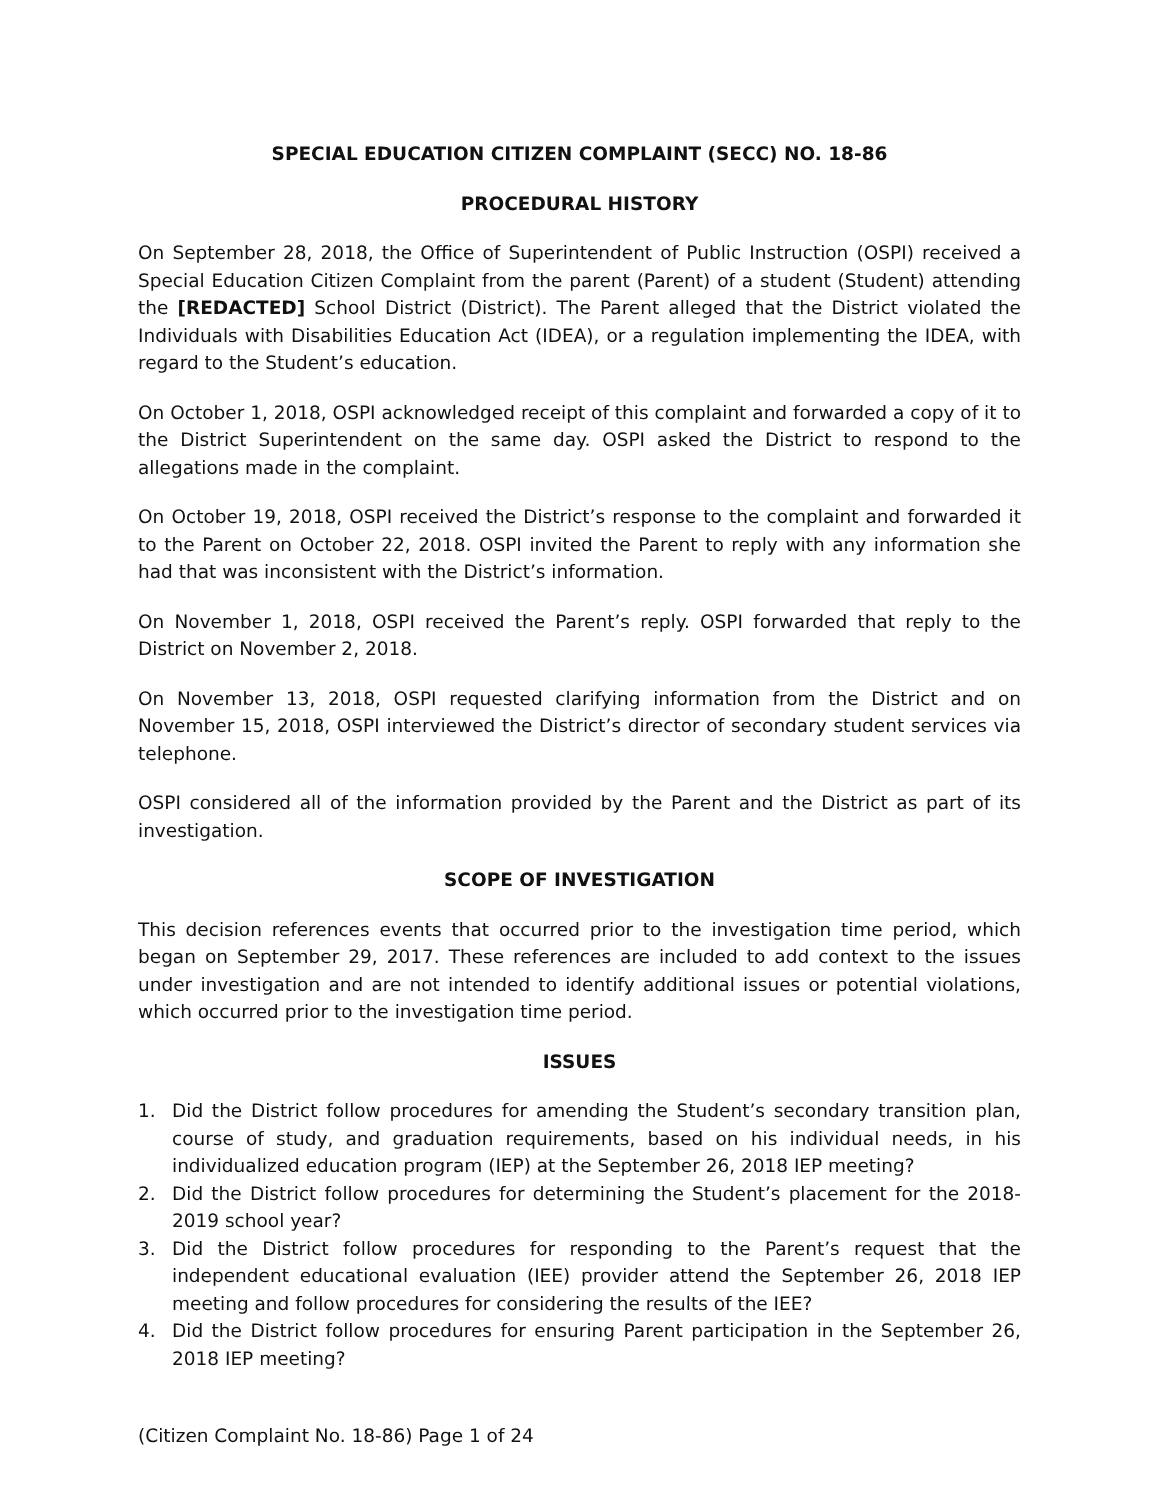SPECIAL EDUCATION CITIZEN COMPLAINT (SECC) NO. 18-86
PROCEDURAL HISTORY
On September 28, 2018, the Office of Superintendent of Public Instruction (OSPI) received a Special Education Citizen Complaint from the parent (Parent) of a student (Student) attending the [REDACTED] School District (District). The Parent alleged that the District violated the Individuals with Disabilities Education Act (IDEA), or a regulation implementing the IDEA, with regard to the Student’s education.
On October 1, 2018, OSPI acknowledged receipt of this complaint and forwarded a copy of it to the District Superintendent on the same day. OSPI asked the District to respond to the allegations made in the complaint.
On October 19, 2018, OSPI received the District’s response to the complaint and forwarded it to the Parent on October 22, 2018. OSPI invited the Parent to reply with any information she had that was inconsistent with the District’s information.
On November 1, 2018, OSPI received the Parent’s reply. OSPI forwarded that reply to the District on November 2, 2018.
On November 13, 2018, OSPI requested clarifying information from the District and on November 15, 2018, OSPI interviewed the District’s director of secondary student services via telephone.
OSPI considered all of the information provided by the Parent and the District as part of its investigation.
SCOPE OF INVESTIGATION
This decision references events that occurred prior to the investigation time period, which began on September 29, 2017. These references are included to add context to the issues under investigation and are not intended to identify additional issues or potential violations, which occurred prior to the investigation time period.
ISSUES
1. Did the District follow procedures for amending the Student’s secondary transition plan, course of study, and graduation requirements, based on his individual needs, in his individualized education program (IEP) at the September 26, 2018 IEP meeting?
2. Did the District follow procedures for determining the Student’s placement for the 2018-2019 school year?
3. Did the District follow procedures for responding to the Parent’s request that the independent educational evaluation (IEE) provider attend the September 26, 2018 IEP meeting and follow procedures for considering the results of the IEE?
4. Did the District follow procedures for ensuring Parent participation in the September 26, 2018 IEP meeting?
(Citizen Complaint No. 18-86) Page 1 of 24